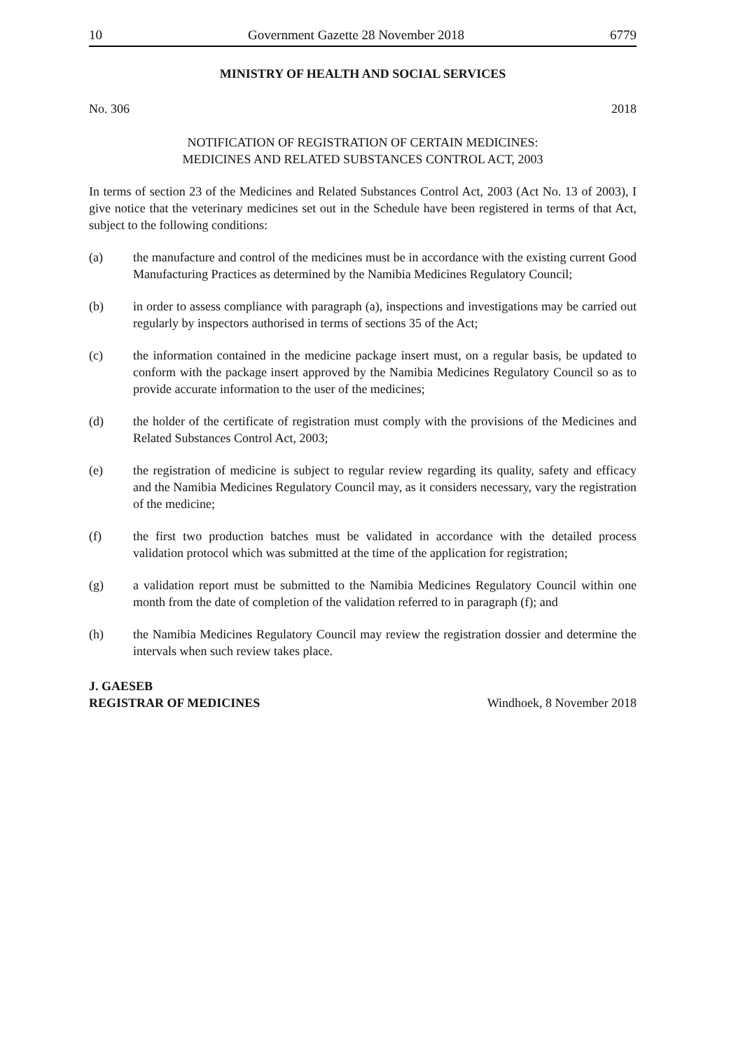10 Government Gazette 28 November 2018 6779
MINISTRY OF HEALTH AND SOCIAL SERVICES
No. 306 2018
NOTIFICATION OF REGISTRATION OF CERTAIN MEDICINES:
MEDICINES AND RELATED SUBSTANCES CONTROL ACT, 2003
In terms of section 23 of the Medicines and Related Substances Control Act, 2003 (Act No. 13 of 2003), I give notice that the veterinary medicines set out in the Schedule have been registered in terms of that Act, subject to the following conditions:
(a) the manufacture and control of the medicines must be in accordance with the existing current Good Manufacturing Practices as determined by the Namibia Medicines Regulatory Council;
(b) in order to assess compliance with paragraph (a), inspections and investigations may be carried out regularly by inspectors authorised in terms of sections 35 of the Act;
(c) the information contained in the medicine package insert must, on a regular basis, be updated to conform with the package insert approved by the Namibia Medicines Regulatory Council so as to provide accurate information to the user of the medicines;
(d) the holder of the certificate of registration must comply with the provisions of the Medicines and Related Substances Control Act, 2003;
(e) the registration of medicine is subject to regular review regarding its quality, safety and efficacy and the Namibia Medicines Regulatory Council may, as it considers necessary, vary the registration of the medicine;
(f) the first two production batches must be validated in accordance with the detailed process validation protocol which was submitted at the time of the application for registration;
(g) a validation report must be submitted to the Namibia Medicines Regulatory Council within one month from the date of completion of the validation referred to in paragraph (f); and
(h) the Namibia Medicines Regulatory Council may review the registration dossier and determine the intervals when such review takes place.
J. GAESEB
REGISTRAR OF MEDICINES Windhoek, 8 November 2018